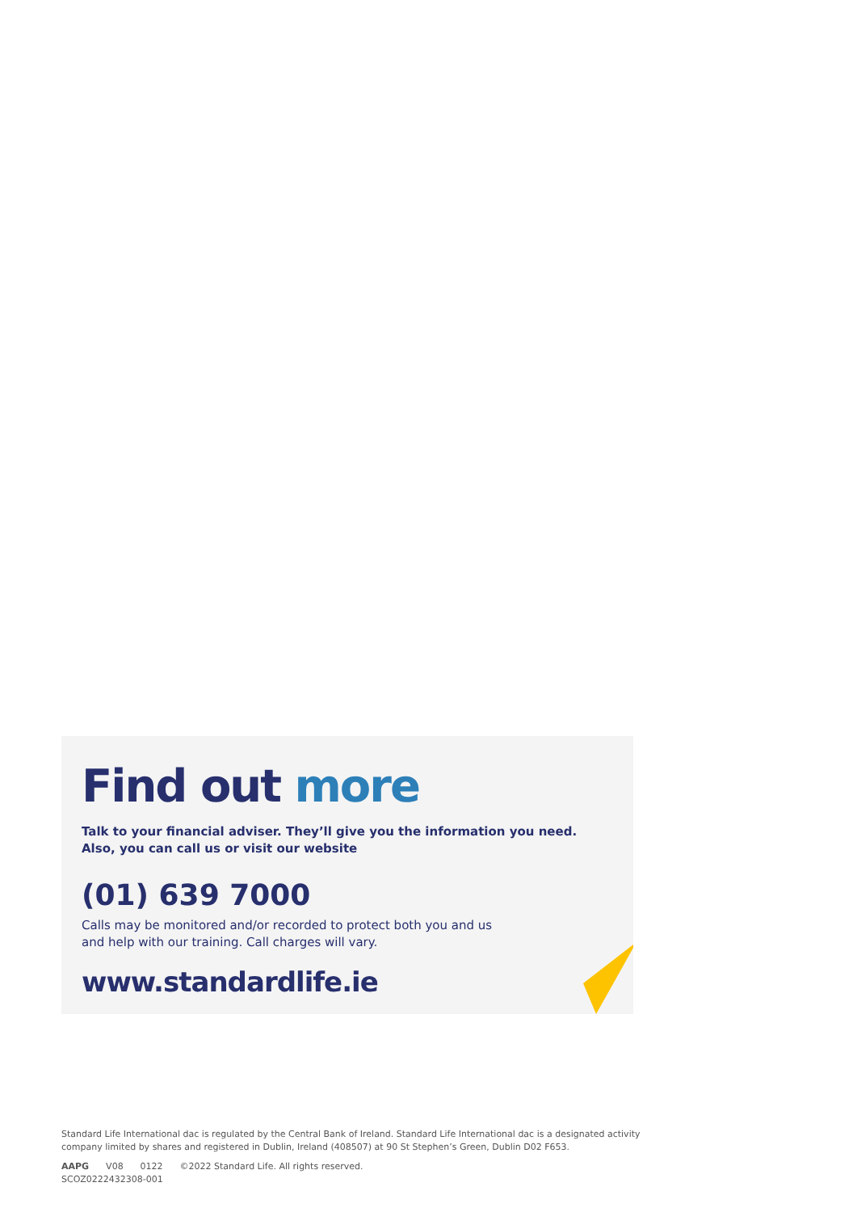Find out more
Talk to your financial adviser. They’ll give you the information you need.
Also, you can call us or visit our website
(01) 639 7000
Calls may be monitored and/or recorded to protect both you and us
and help with our training. Call charges will vary.
www.standardlife.ie
Standard Life International dac is regulated by the Central Bank of Ireland. Standard Life International dac is a designated activity
company limited by shares and registered in Dublin, Ireland (408507) at 90 St Stephen’s Green, Dublin D02 F653.
AAPG V08 0122 ©2022 Standard Life. All rights reserved.
SCOZ0222432308-001